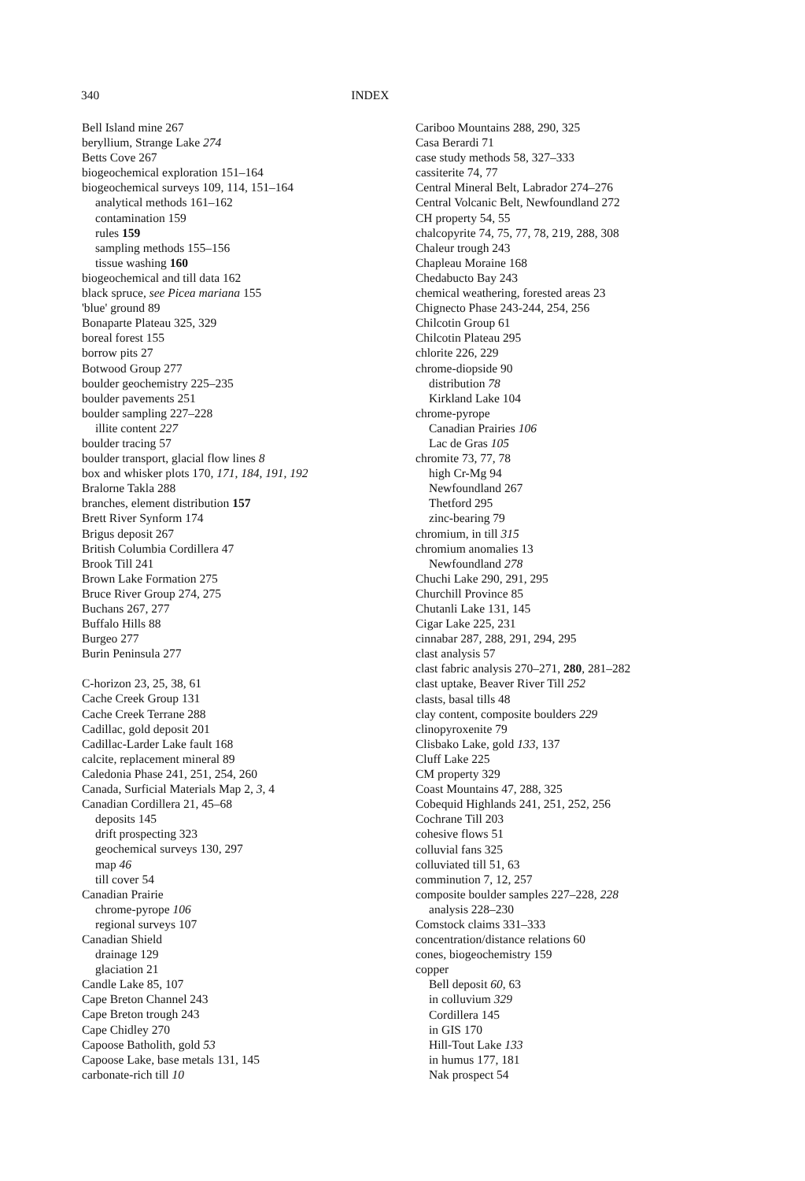340 INDEX
Bell Island mine 267
beryllium, Strange Lake 274
Betts Cove 267
biogeochemical exploration 151–164
biogeochemical surveys 109, 114, 151–164
analytical methods 161–162
contamination 159
rules 159
sampling methods 155–156
tissue washing 160
biogeochemical and till data 162
black spruce, see Picea mariana 155
'blue' ground 89
Bonaparte Plateau 325, 329
boreal forest 155
borrow pits 27
Botwood Group 277
boulder geochemistry 225–235
boulder pavements 251
boulder sampling 227–228
illite content 227
boulder tracing 57
boulder transport, glacial flow lines 8
box and whisker plots 170, 171, 184, 191, 192
Bralorne Takla 288
branches, element distribution 157
Brett River Synform 174
Brigus deposit 267
British Columbia Cordillera 47
Brook Till 241
Brown Lake Formation 275
Bruce River Group 274, 275
Buchans 267, 277
Buffalo Hills 88
Burgeo 277
Burin Peninsula 277
C-horizon 23, 25, 38, 61
Cache Creek Group 131
Cache Creek Terrane 288
Cadillac, gold deposit 201
Cadillac-Larder Lake fault 168
calcite, replacement mineral 89
Caledonia Phase 241, 251, 254, 260
Canada, Surficial Materials Map 2, 3, 4
Canadian Cordillera 21, 45–68
deposits 145
drift prospecting 323
geochemical surveys 130, 297
map 46
till cover 54
Canadian Prairie
chrome-pyrope 106
regional surveys 107
Canadian Shield
drainage 129
glaciation 21
Candle Lake 85, 107
Cape Breton Channel 243
Cape Breton trough 243
Cape Chidley 270
Capoose Batholith, gold 53
Capoose Lake, base metals 131, 145
carbonate-rich till 10
Cariboo Mountains 288, 290, 325
Casa Berardi 71
case study methods 58, 327–333
cassiterite 74, 77
Central Mineral Belt, Labrador 274–276
Central Volcanic Belt, Newfoundland 272
CH property 54, 55
chalcopyrite 74, 75, 77, 78, 219, 288, 308
Chaleur trough 243
Chapleau Moraine 168
Chedabucto Bay 243
chemical weathering, forested areas 23
Chignecto Phase 243-244, 254, 256
Chilcotin Group 61
Chilcotin Plateau 295
chlorite 226, 229
chrome-diopside 90
distribution 78
Kirkland Lake 104
chrome-pyrope
Canadian Prairies 106
Lac de Gras 105
chromite 73, 77, 78
high Cr-Mg 94
Newfoundland 267
Thetford 295
zinc-bearing 79
chromium, in till 315
chromium anomalies 13
Newfoundland 278
Chuchi Lake 290, 291, 295
Churchill Province 85
Chutanli Lake 131, 145
Cigar Lake 225, 231
cinnabar 287, 288, 291, 294, 295
clast analysis 57
clast fabric analysis 270–271, 280, 281–282
clast uptake, Beaver River Till 252
clasts, basal tills 48
clay content, composite boulders 229
clinopyroxenite 79
Clisbako Lake, gold 133, 137
Cluff Lake 225
CM property 329
Coast Mountains 47, 288, 325
Cobequid Highlands 241, 251, 252, 256
Cochrane Till 203
cohesive flows 51
colluvial fans 325
colluviated till 51, 63
comminution 7, 12, 257
composite boulder samples 227–228, 228
analysis 228–230
Comstock claims 331–333
concentration/distance relations 60
cones, biogeochemistry 159
copper
Bell deposit 60, 63
in colluvium 329
Cordillera 145
in GIS 170
Hill-Tout Lake 133
in humus 177, 181
Nak prospect 54